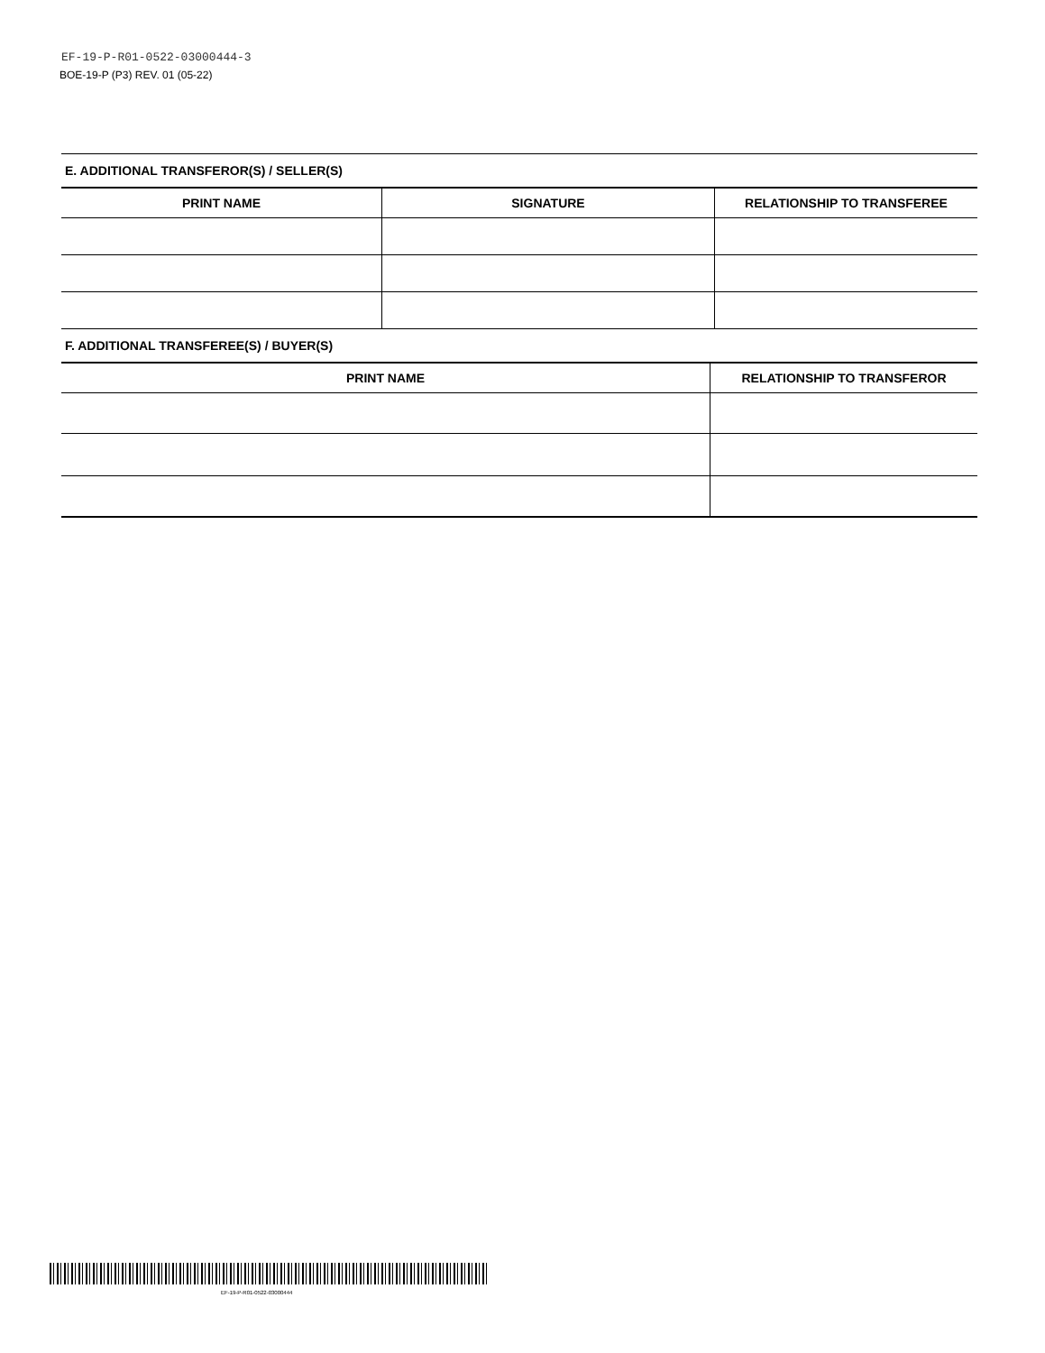EF-19-P-R01-0522-03000444-3
BOE-19-P (P3) REV. 01 (05-22)
E. ADDITIONAL TRANSFEROR(S) / SELLER(S)
| PRINT NAME | SIGNATURE | RELATIONSHIP TO TRANSFEREE |
| --- | --- | --- |
F. ADDITIONAL TRANSFEREE(S) / BUYER(S)
| PRINT NAME | RELATIONSHIP TO TRANSFEROR |
| --- | --- |
EF-19-P-R01-0522-03000444